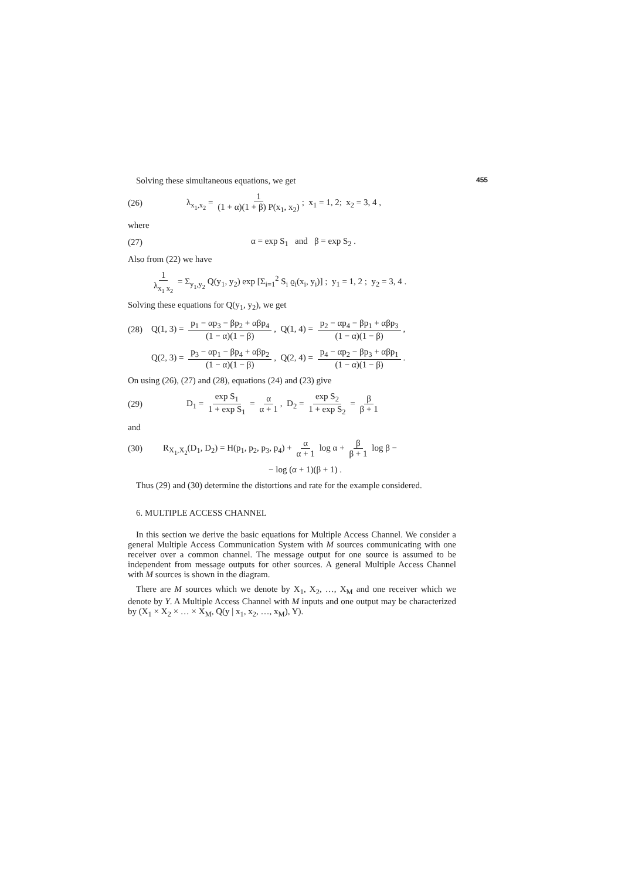Solving these simultaneous equations, we get 455
(26) λ<sub>x<sub>1</sub>,x<sub>2</sub></sub> = 1 (1 + α)(1 + β) P(x<sub>1</sub>, x<sub>2</sub>); x<sub>1</sub> = 1, 2; x<sub>2</sub> = 3, 4 ,
where
(27) α = exp S<sub>1</sub> and β = exp S<sub>2</sub> .
Also from (22) we have
1 λ<sub>x<sub>1</sub> x<sub>2</sub></sub> = Σ<sub>y<sub>1</sub>,y<sub>2</sub></sub> Q(y<sub>1</sub>, y<sub>2</sub>) exp [Σ<sub>i=1</sub><sup>2</sup> S<sub>i</sub> ϱ<sub>i</sub>(x<sub>i</sub>, y<sub>i</sub>)] ; y<sub>1</sub> = 1, 2 ; y<sub>2</sub> = 3, 4 .
Solving these equations for Q(y<sub>1</sub>, y<sub>2</sub>), we get
(28) Q(1, 3) = p<sub>1</sub> − αp<sub>3</sub> − βp<sub>2</sub> + αβp<sub>4</sub> (1 − α)(1 − β), Q(1, 4) = p<sub>2</sub> − αp<sub>4</sub> − βp<sub>1</sub> + αβp<sub>3</sub> (1 − α)(1 − β),
Q(2, 3) = p<sub>3</sub> − αp<sub>1</sub> − βp<sub>4</sub> + αβp<sub>2</sub> (1 − α)(1 − β), Q(2, 4) = p<sub>4</sub> − αp<sub>2</sub> − βp<sub>3</sub> + αβp<sub>1</sub> (1 − α)(1 − β).
On using (26), (27) and (28), equations (24) and (23) give
(29) D<sub>1</sub> = exp S<sub>1</sub> 1 + exp S<sub>1</sub> = α α + 1, D<sub>2</sub> = exp S<sub>2</sub> 1 + exp S<sub>2</sub> = β β + 1
and
(30) R<sub>X<sub>1</sub>,X<sub>2</sub></sub>(D<sub>1</sub>, D<sub>2</sub>) = H(p<sub>1</sub>, p<sub>2</sub>, p<sub>3</sub>, p<sub>4</sub>) + α α + 1 log α + β β + 1 log β −
− log (α + 1)(β + 1) .
Thus (29) and (30) determine the distortions and rate for the example considered.
6. MULTIPLE ACCESS CHANNEL
In this section we derive the basic equations for Multiple Access Channel. We consider a general Multiple Access Communication System with M sources communicating with one receiver over a common channel. The message output for one source is assumed to be independent from message outputs for other sources. A general Multiple Access Channel with M sources is shown in the diagram.
There are M sources which we denote by X<sub>1</sub>, X<sub>2</sub>, …, X<sub>M</sub> and one receiver which we denote by Y. A Multiple Access Channel with M inputs and one output may be characterized by (X<sub>1</sub> × X<sub>2</sub> × … × X<sub>M</sub>, Q(y | x<sub>1</sub>, x<sub>2</sub>, …, x<sub>M</sub>), Y).